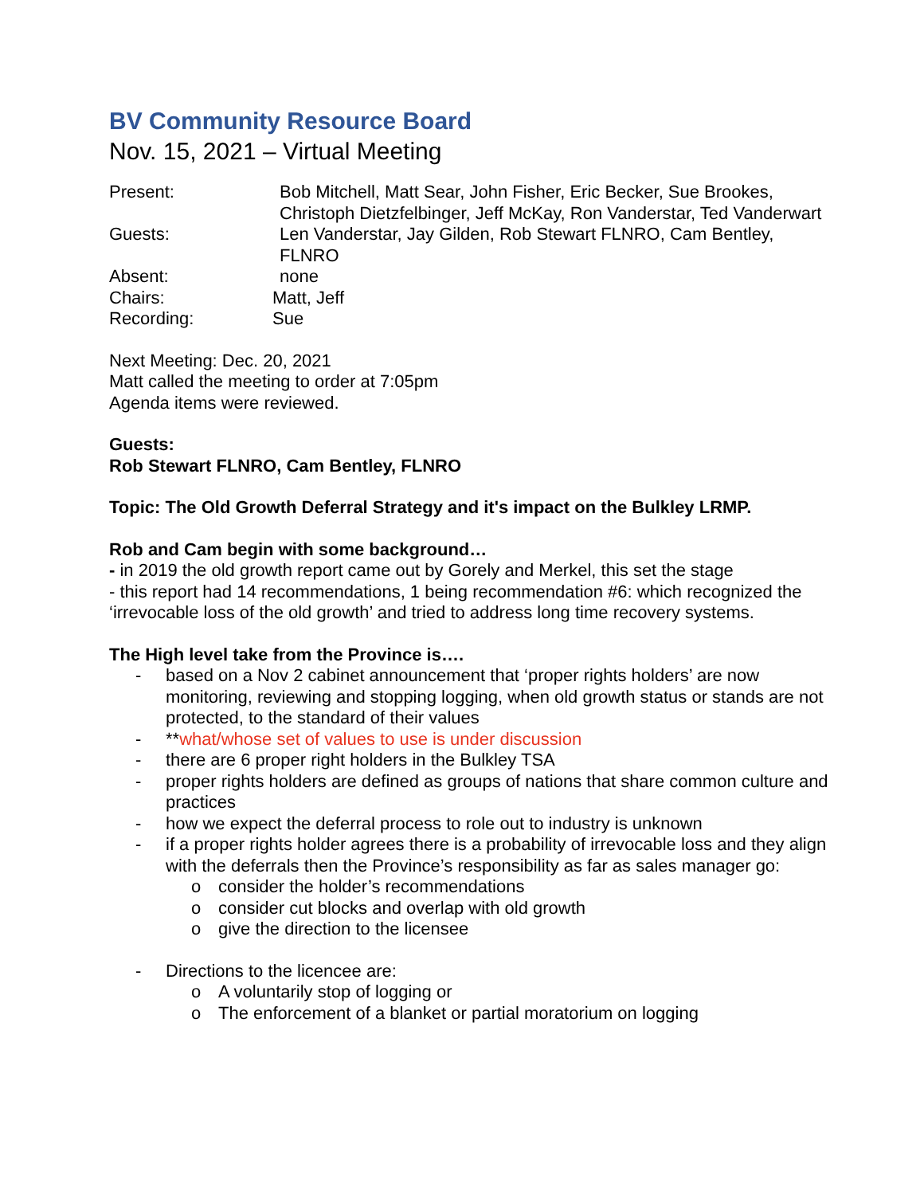BV Community Resource Board
Nov. 15, 2021 – Virtual Meeting
Present: Bob Mitchell, Matt Sear, John Fisher, Eric Becker, Sue Brookes, Christoph Dietzfelbinger, Jeff McKay, Ron Vanderstar, Ted Vanderwart
Guests: Len Vanderstar, Jay Gilden, Rob Stewart FLNRO, Cam Bentley, FLNRO
Absent: none
Chairs: Matt, Jeff
Recording: Sue
Next Meeting: Dec. 20, 2021
Matt called the meeting to order at 7:05pm
Agenda items were reviewed.
Guests:
Rob Stewart FLNRO, Cam Bentley, FLNRO
Topic: The Old Growth Deferral Strategy and it's impact on the Bulkley LRMP.
Rob and Cam begin with some background…
- in 2019 the old growth report came out by Gorely and Merkel, this set the stage
- this report had 14 recommendations, 1 being recommendation #6: which recognized the ‘irrevocable loss of the old growth’ and tried to address long time recovery systems.
The High level take from the Province is….
- based on a Nov 2 cabinet announcement that ‘proper rights holders’ are now monitoring, reviewing and stopping logging, when old growth status or stands are not protected, to the standard of their values
- **what/whose set of values to use is under discussion
- there are 6 proper right holders in the Bulkley TSA
- proper rights holders are defined as groups of nations that share common culture and practices
- how we expect the deferral process to role out to industry is unknown
- if a proper rights holder agrees there is a probability of irrevocable loss and they align with the deferrals then the Province’s responsibility as far as sales manager go:
o consider the holder’s recommendations
o consider cut blocks and overlap with old growth
o give the direction to the licensee
- Directions to the licencee are:
o A voluntarily stop of logging or
o The enforcement of a blanket or partial moratorium on logging